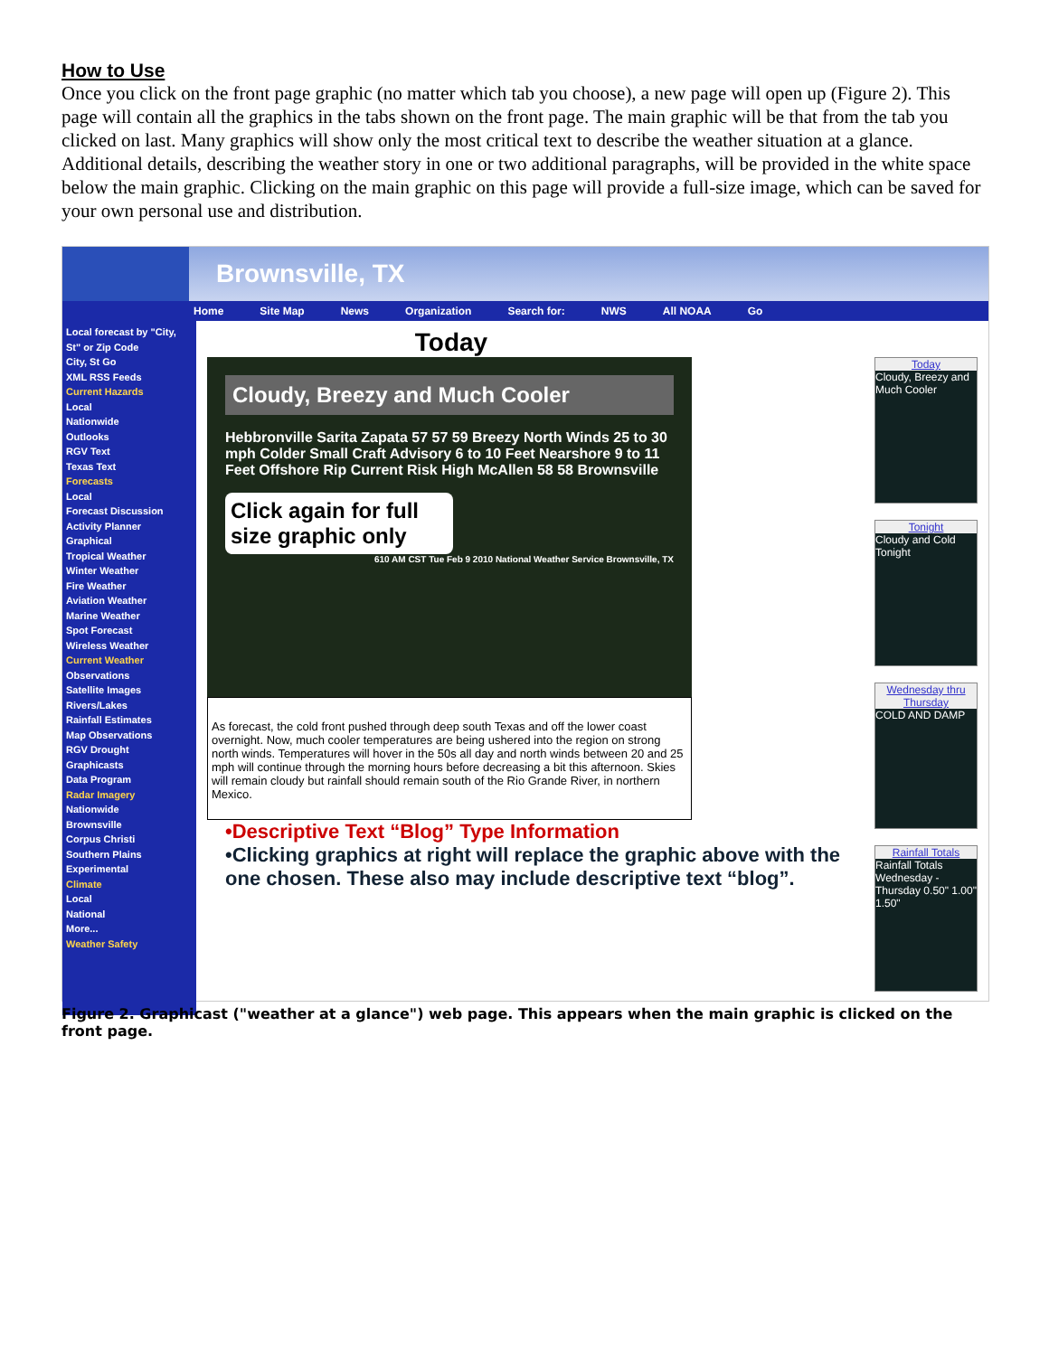How to Use
Once you click on the front page graphic (no matter which tab you choose), a new page will open up (Figure 2). This page will contain all the graphics in the tabs shown on the front page. The main graphic will be that from the tab you clicked on last. Many graphics will show only the most critical text to describe the weather situation at a glance. Additional details, describing the weather story in one or two additional paragraphs, will be provided in the white space below the main graphic. Clicking on the main graphic on this page will provide a full-size image, which can be saved for your own personal use and distribution.
Brownsville, TX
Home Site Map News Organization Search for: NWS All NOAA Go
Local forecast by "City, St" or Zip Code
City, St Go
XML RSS Feeds
Current Hazards
Local
Nationwide
Outlooks
RGV Text
Texas Text
Forecasts
Local
Forecast Discussion
Activity Planner
Graphical
Tropical Weather
Winter Weather
Fire Weather
Aviation Weather
Marine Weather
Spot Forecast
Wireless Weather
Current Weather
Observations
Satellite Images
Rivers/Lakes
Rainfall Estimates
Map Observations
RGV Drought
Graphicasts
Data Program
Radar Imagery
Nationwide
Brownsville
Corpus Christi
Southern Plains
Experimental
Climate
Local
National
More...
Weather Safety
Today
Cloudy, Breezy and Much Cooler
Hebbronville Sarita Zapata 57 57 59 Breezy North Winds 25 to 30 mph Colder Small Craft Advisory 6 to 10 Feet Nearshore 9 to 11 Feet Offshore Rip Current Risk High McAllen 58 58 Brownsville
Click again for full size graphic only
610 AM CST Tue Feb 9 2010 National Weather Service Brownsville, TX
As forecast, the cold front pushed through deep south Texas and off the lower coast overnight. Now, much cooler temperatures are being ushered into the region on strong north winds. Temperatures will hover in the 50s all day and north winds between 20 and 25 mph will continue through the morning hours before decreasing a bit this afternoon. Skies will remain cloudy but rainfall should remain south of the Rio Grande River, in northern Mexico.
•Descriptive Text “Blog” Type Information
•Clicking graphics at right will replace the graphic above with the one chosen. These also may include descriptive text “blog”.
Today
Cloudy, Breezy and Much Cooler
Tonight
Cloudy and Cold Tonight
Wednesday thru Thursday
COLD AND DAMP
Rainfall Totals
Rainfall Totals Wednesday - Thursday 0.50" 1.00" 1.50"
Figure 2. Graphicast ("weather at a glance") web page. This appears when the main graphic is clicked on the front page.